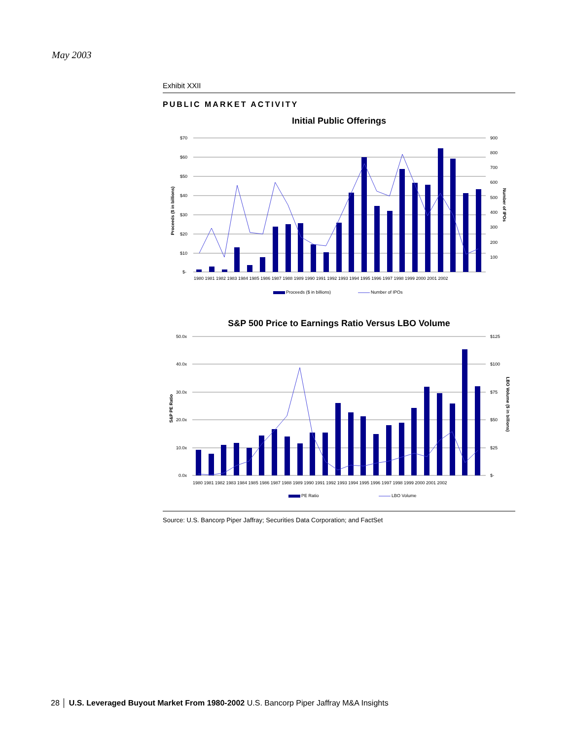May 2003
Exhibit XXII
PUBLIC MARKET ACTIVITY
Initial Public Offerings
$70
$60
$50
$40
$30
$20
$10
$-
900
800
700
600
500
400
300
200
100
Proceeds ($ in billions)
Number of IPOs
1980 1981 1982 1983 1984 1985 1986 1987 1988 1989 1990 1991 1992 1993 1994 1995 1996 1997 1998 1999 2000 2001 2002
Proceeds ($ in billions)
Number of IPOs
S&P 500 Price to Earnings Ratio Versus LBO Volume
50.0x
40.0x
30.0x
20.0x
10.0x
0.0x
$125
$100
$75
$50
$25
$-
S&P PE Ratio
LBO Volume ($ in billions)
1980 1981 1982 1983 1984 1985 1986 1987 1988 1989 1990 1991 1992 1993 1994 1995 1996 1997 1998 1999 2000 2001 2002
PE Ratio
LBO Volume
Source: U.S. Bancorp Piper Jaffray; Securities Data Corporation; and FactSet
28 │ U.S. Leveraged Buyout Market From 1980-2002 U.S. Bancorp Piper Jaffray M&A Insights